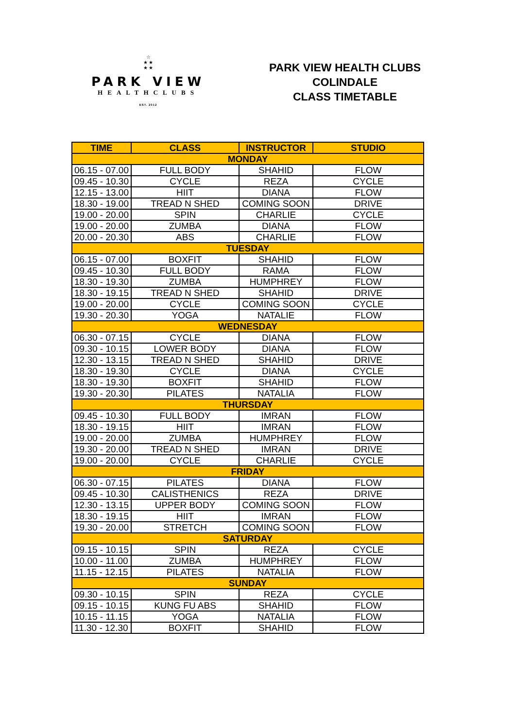☆
★ ★
★ ★
PARK VIEW
HEALTHCLUBS
EST. 2012
PARK VIEW HEALTH CLUBS
COLINDALE
CLASS TIMETABLE
| TIME | CLASS | INSTRUCTOR | STUDIO |
| --- | --- | --- | --- |
| MONDAY | | | |
| 06.15 - 07.00 | FULL BODY | SHAHID | FLOW |
| 09.45 - 10.30 | CYCLE | REZA | CYCLE |
| 12.15 - 13.00 | HIIT | DIANA | FLOW |
| 18.30 - 19.00 | TREAD N SHED | COMING SOON | DRIVE |
| 19.00 - 20.00 | SPIN | CHARLIE | CYCLE |
| 19.00 - 20.00 | ZUMBA | DIANA | FLOW |
| 20.00 - 20.30 | ABS | CHARLIE | FLOW |
| TUESDAY | | | |
| 06.15 - 07.00 | BOXFIT | SHAHID | FLOW |
| 09.45 - 10.30 | FULL BODY | RAMA | FLOW |
| 18.30 - 19.30 | ZUMBA | HUMPHREY | FLOW |
| 18.30 - 19.15 | TREAD N SHED | SHAHID | DRIVE |
| 19.00 - 20.00 | CYCLE | COMING SOON | CYCLE |
| 19.30 - 20.30 | YOGA | NATALIE | FLOW |
| WEDNESDAY | | | |
| 06.30 - 07.15 | CYCLE | DIANA | FLOW |
| 09.30 - 10.15 | LOWER BODY | DIANA | FLOW |
| 12.30 - 13.15 | TREAD N SHED | SHAHID | DRIVE |
| 18.30 - 19.30 | CYCLE | DIANA | CYCLE |
| 18.30 - 19.30 | BOXFIT | SHAHID | FLOW |
| 19.30 - 20.30 | PILATES | NATALIA | FLOW |
| THURSDAY | | | |
| 09.45 - 10.30 | FULL BODY | IMRAN | FLOW |
| 18.30 - 19.15 | HIIT | IMRAN | FLOW |
| 19.00 - 20.00 | ZUMBA | HUMPHREY | FLOW |
| 19.30 - 20.00 | TREAD N SHED | IMRAN | DRIVE |
| 19.00 - 20.00 | CYCLE | CHARLIE | CYCLE |
| FRIDAY | | | |
| 06.30 - 07.15 | PILATES | DIANA | FLOW |
| 09.45 - 10.30 | CALISTHENICS | REZA | DRIVE |
| 12.30 - 13.15 | UPPER BODY | COMING SOON | FLOW |
| 18.30 - 19.15 | HIIT | IMRAN | FLOW |
| 19.30 - 20.00 | STRETCH | COMING SOON | FLOW |
| SATURDAY | | | |
| 09.15 - 10.15 | SPIN | REZA | CYCLE |
| 10.00 - 11.00 | ZUMBA | HUMPHREY | FLOW |
| 11.15 - 12.15 | PILATES | NATALIA | FLOW |
| SUNDAY | | | |
| 09.30 - 10.15 | SPIN | REZA | CYCLE |
| 09.15 - 10.15 | KUNG FU ABS | SHAHID | FLOW |
| 10.15 - 11.15 | YOGA | NATALIA | FLOW |
| 11.30 - 12.30 | BOXFIT | SHAHID | FLOW |